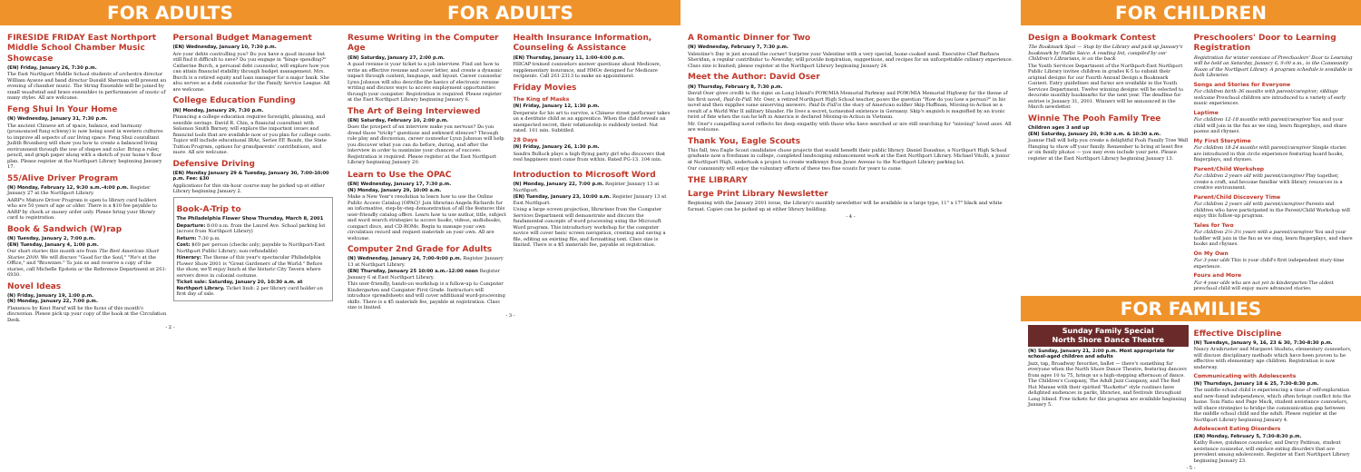FOR ADULTS
FIRESIDE FRIDAY East Northport Middle School Chamber Music Showcase
(EN) Friday, January 26, 7:30 p.m.
The East Northport Middle School students of orchestra director William Ayasse and band director Donald Sherman will present an evening of chamber music. The String Ensemble will be joined by small woodwind and brass ensembles in performances of music of many styles. All are welcome.
Feng Shui In Your Home
(N) Wednesday, January 31, 7:30 p.m.
The ancient Chinese art of space, balance, and harmony (pronounced fung schway) is now being used in western cultures to improve all aspects of our living space. Feng Shui consultant Judith Bromberg will show you how to create a balanced living environment through the use of shapes and color. Bring a ruler, pencil, and graph paper along with a sketch of your home's floor plan. Please register at the Northport Library beginning January 17.
55/Alive Driver Program
(N) Monday, February 12, 9:30 a.m.-4:00 p.m. Register January 27 at the Northport Library.
AARP's Mature Driver Program is open to library card holders who are 50 years of age or older. There is a $10 fee payable to AARP by check or money order only. Please bring your library card to registration.
Book & Sandwich (W)rap
(N) Tuesday, January 2, 7:00 p.m.
(EN) Tuesday, January 4, 1:00 p.m.
Our short stories this month are from The Best American Short Stories 2000. We will discuss "Good for the Soul," "He's at the Office," and "Brownies." To join us and reserve a copy of the stories, call Michelle Epstein or the Reference Department at 261-6930.
Novel Ideas
(N) Friday, January 19, 1:00 p.m.
(N) Monday, January 22, 7:00 p.m.
Flamenco by Kent Haruf will be the focus of this month's discussion. Please pick up your copy of the book at the Circulation Desk.
Personal Budget Management
(EN) Wednesday, January 10, 7:30 p.m.
Are your debts controlling you? Do you have a good income but still find it difficult to save? Do you engage in "binge spending?" Catherine Burch, a personal debt counselor, will explore how you can attain financial stability through budget management. Mrs. Burch is a retired equity and loan manager for a major bank. She also serves as a debt counselor for the Family Service League. All are welcome.
College Education Funding
(N) Monday, January 29, 7:30 p.m.
Financing a college education requires foresight, planning, and sensible savings. David R. Chin, a financial consultant with Salomon Smith Barney, will explore the important issues and financial tools that are available now or you plan for college costs. Topics will include educational IRAs, Series EE Bonds, the State Tuition Program, options for grandparents' contributions, and more. All are welcome.
Defensive Driving
(EN) Monday January 29 & Tuesday, January 30, 7:00-10:00 p.m. Fee: $30
Applications for this six-hour course may be picked up at either Library beginning January 2.
Book-A-Trip to
The Philadelphia Flower Show Thursday, March 8, 2001
Departure: 8:00 a.m. from the Laurel Ave. School parking lot (across from Northport Library)
Return: 7:30 p.m.
Cost: $69 per person (checks only; payable to Northport-East Northport Public Library; non-refundable)
Itinerary: The theme of this year's spectacular Philadelphia Flower Show 2001 is "Great Gardeners of the World." Before the show, we'll enjoy lunch at the historic City Tavern where servers dress in colonial costume.
Ticket sale: Saturday, January 20, 10:30 a.m. at Northport Library. Ticket limit: 2 per library card holder on first day of sale.
- 2 -
FOR ADULTS
Resume Writing in the Computer Age
(EN) Saturday, January 27, 2:00 p.m.
A good resume is your ticket to a job interview. Find out how to write an effective resume and cover letter, and create a dynamic impact through content, language, and layout. Career counselor Lynn Johnson will also describe the basics of electronic resume writing and discuss ways to access employment opportunities through your computer. Registration is required. Please register at the East Northport Library beginning January 6.
The Art of Being Interviewed
(EN) Saturday, February 10, 2:00 p.m.
Does the prospect of an interview make you nervous? Do you dread those "tricky" questions and awkward silences? Through role play and discussion, career counselor Lynn Johnson will help you discover what you can do before, during, and after the interview in order to maximize your chances of success. Registration is required. Please register at the East Northport Library beginning January 20.
Health Insurance Information, Counseling & Assistance
(EN) Thursday, January 11, 1:00-4:00 p.m.
HIICAP-trained counselors answer questions about Medicare, supplementary insurance, and HMOs designed for Medicare recipients. Call 261-2313 to make an appointment.
Friday Movies
The King of Masks
(N) Friday, January 12, 1:30 p.m.
Desperate for his art to survive, a Chinese street performer takes on a destitute child as an apprentice. When the child reveals an unexpected secret, their relationship is suddenly tested. Not rated. 101 min. Subtitled.
28 Days
(N) Friday, January 26, 1:30 p.m.
Sandra Bullock plays a high-flying party girl who discovers that real happiness must come from within. Rated PG-13. 104 min.
Learn to Use the OPAC
(EN) Wednesday, January 17, 7:30 p.m.
(N) Monday, January 29, 10:00 a.m.
Make a New Year's resolution to learn how to use the Online Public Access Catalog (OPAC)! Join librarian Angela Richards for an informative, step-by-step demonstration of all the features this user-friendly catalog offers. Learn how to use author, title, subject and word search strategies to access books, videos, audiobooks, compact discs, and CD-ROMs. Begin to manage your own circulation record and request materials on your own. All are welcome.
Computer 2nd Grade for Adults
(N) Wednesday, January 24, 7:00-9:00 p.m. Register January 13 at Northport Library.
(EN) Thursday, January 25 10:00 a.m.-12:00 noon Register January 6 at East Northport Library.
This user-friendly, hands-on workshop is a follow-up to Computer Kindergarten and Computer First Grade. Instructors will introduce spreadsheets and will cover additional word-processing skills. There is a $5 materials fee, payable at registration. Class size is limited.
Introduction to Microsoft Word
(N) Monday, January 22, 7:00 p.m. Register January 13 at Northport.
(EN) Tuesday, January 23, 10:00 a.m. Register January 13 at East Northport.
Using a large screen projection, librarians from the Computer Services Department will demonstrate and discuss the fundamental concepts of word processing using the Microsoft Word program. This introductory workshop for the computer novice will cover basic screen navigation, creating and saving a file, editing an existing file, and formatting text. Class size is limited. There is a $5 materials fee, payable at registration.
- 3 -
.
A Romantic Dinner for Two
(N) Wednesday, February 7, 7:30 p.m.
Valentine's Day is just around the corner! Surprise your Valentine with a very special, home-cooked meal. Executive Chef Barbara Sheridan, a regular contributor to Newsday, will provide inspiration, suggestions, and recipes for an unforgettable culinary experience. Class size is limited; please register at the Northport Library beginning January 24.
Meet the Author: David Oser
(N) Thursday, February 8, 7:30 p.m.
David Oser gives credit to the signs on Long Island's POW/MIA Memorial Parkway and POW/MIA Memorial Highway for the theme of his first novel, Paid-In-Full. Mr. Oser, a retired Northport High School teacher, poses the question "How do you lose a person?" in his novel and then supplies some unnerving answers. Paid-In-Full is the story of American soldier Skip Hoffman, Missing-in-Action as a result of a World War II military blunder. He lives a secret, tormented existence in Germany. Skip's anguish is magnified by an ironic twist of fate when the son he left in America is declared Missing-in-Action in Vietnam.
Mr. Oser's compelling novel reflects his deep empathy with those who have searched or are still searching for "missing" loved ones. All are welcome.
Thank You, Eagle Scouts
This fall, two Eagle Scout candidates chose projects that would benefit their public library. Daniel Donahue, a Northport High School graduate now a freshman in college, completed landscaping enhancement work at the East Northport Library. Michael Vitolli, a junior at Northport High, undertook a project to create walkways from Junes Avenue to the Northport Library parking lot.
Our community will enjoy the voluntary efforts of these two fine scouts for years to come.
THE LIBRARY
Large Print Library Newsletter
Beginning with the January 2001 issue, the Library's monthly newsletter will be available in a large type, 11" x 17" black and white format. Copies can be picked up at either library building.
- 4 -
FOR CHILDREN
Design a Bookmark Contest
The Bookmark Spot — Stop by the Library and pick up January's bookmark by Hallie Saice. A reading list, compiled by our Children's Librarians, is on the back.
The Youth Services Department of the Northport-East Northport Public Library invites children in grades K-5 to submit their original designs for our Fourth Annual Design a Bookmark Contest. Entry guidelines and forms are available in the Youth Services Department. Twelve winning designs will be selected to decorate monthly bookmarks for the next year. The deadline for entries is January 31, 2001. Winners will be announced in the March newsletter.
Winnie The Pooh Family Tree
Children ages 3 and up
(EN) Saturday, January 20, 9:30 a.m. & 10:30 a.m.
Joanne Hall will help you create a delightful Pooh Family Tree Wall Hanging to show off your family. Remember to bring at least five or six family photos — you may even include your pets. Please register at the East Northport Library beginning January 13.
Preschoolers' Door to Learning Registration
Registration for winter sessions of Preschoolers' Door to Learning will be held on Saturday, January 6, 9:00 a.m., in the Community Room of the Northport Library. A program schedule is available in both Libraries.
Songs and Stories for Everyone
For children birth-36 months with parent/caregiver; siblings welcome Preschool children are introduced to a variety of early music experiences.
Laptime
For children 12-18 months with parent/caregiver You and your child will join in the fun as we sing, learn fingerplays, and share poems and rhymes.
My First Storytime
For children 18-24 months with parent/caregiver Simple stories are introduced in this circle experience featuring board books, fingerplays, and rhymes.
Parent/Child Workshop
For children 2 years old with parent/caregiver Play together, create a craft, and become familiar with library resources in a creative environment.
Parent/Child Discovery Time
For children 2 years old with parent/caregiver Parents and children who have participated in the Parent/Child Workshop will enjoy this follow-up program.
Tales for Two
For children 2½-3½ years with a parent/caregiver You and your toddler will join in the fun as we sing, learn fingerplays, and share books and rhymes.
On My Own
For 3-year-olds This is your child's first independent story-time experience.
Fours and More
For 4-year-olds who are not yet in kindergarten The oldest preschool child will enjoy more advanced stories.
FOR FAMILIES
Sunday Family Special
North Shore Dance Theatre
(N) Sunday, January 21, 2:00 p.m. Most appropriate for school-aged children and adults
Jazz, tap, Broadway favorites, ballet — there's something for everyone when the North Shore Dance Theatre, featuring dancers from ages 10 to 75, brings us a high-stepping afternoon of dance. The Children's Company, The Adult Jazz Company, and The Red Hot Mamas with their spirited "Rockette" style routines have delighted audiences in parks, libraries, and festivals throughout Long Island. Free tickets for this program are available beginning January 5.
Effective Discipline
(N) Tuesdays, January 9, 16, 23 & 30, 7:30-8:30 p.m.
Nancy Armbruster and Margaret Stoduto, elementary counselors, will discuss disciplinary methods which have been proven to be effective with elementary age children. Registration is now underway.
Communicating with Adolescents
(N) Thursdays, January 18 & 25, 7:30-8:30 p.m.
The middle-school child is experiencing a time of self-exploration and new-found independence, which often brings conflict into the home. Tom Fazio and Page Mack, student assistance counselors, will share strategies to bridge the communication gap between the middle school child and the adult. Please register at the Northport Library beginning January 4.
Adolescent Eating Disorders
(EN) Monday, February 5, 7:30-8:30 p.m.
Kathy Rowe, guidance counselor, and Darcy Pattison, student assistance counselor, will explore eating disorders that are prevalent among adolescents. Register at East Northport Library beginning January 23.
- 5 -